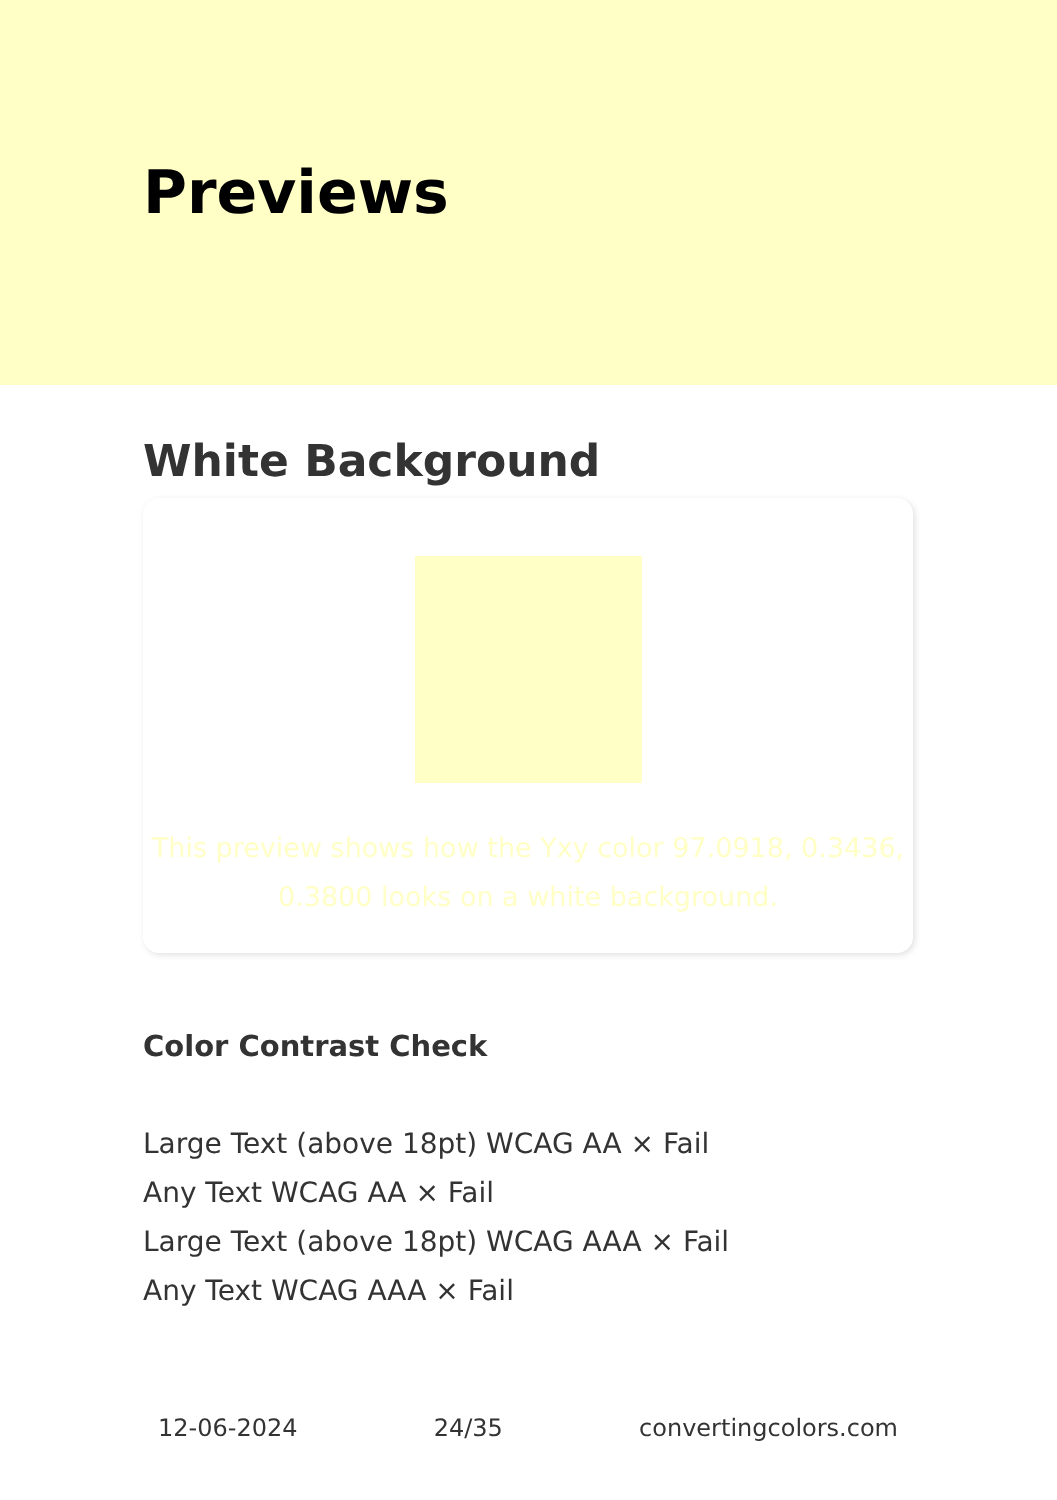Previews
White Background
This preview shows how the Yxy color 97.0918, 0.3436, 0.3800 looks on a white background.
Color Contrast Check
Large Text (above 18pt) WCAG AA × Fail
Any Text WCAG AA × Fail
Large Text (above 18pt) WCAG AAA × Fail
Any Text WCAG AAA × Fail
12-06-2024 24/35 convertingcolors.com